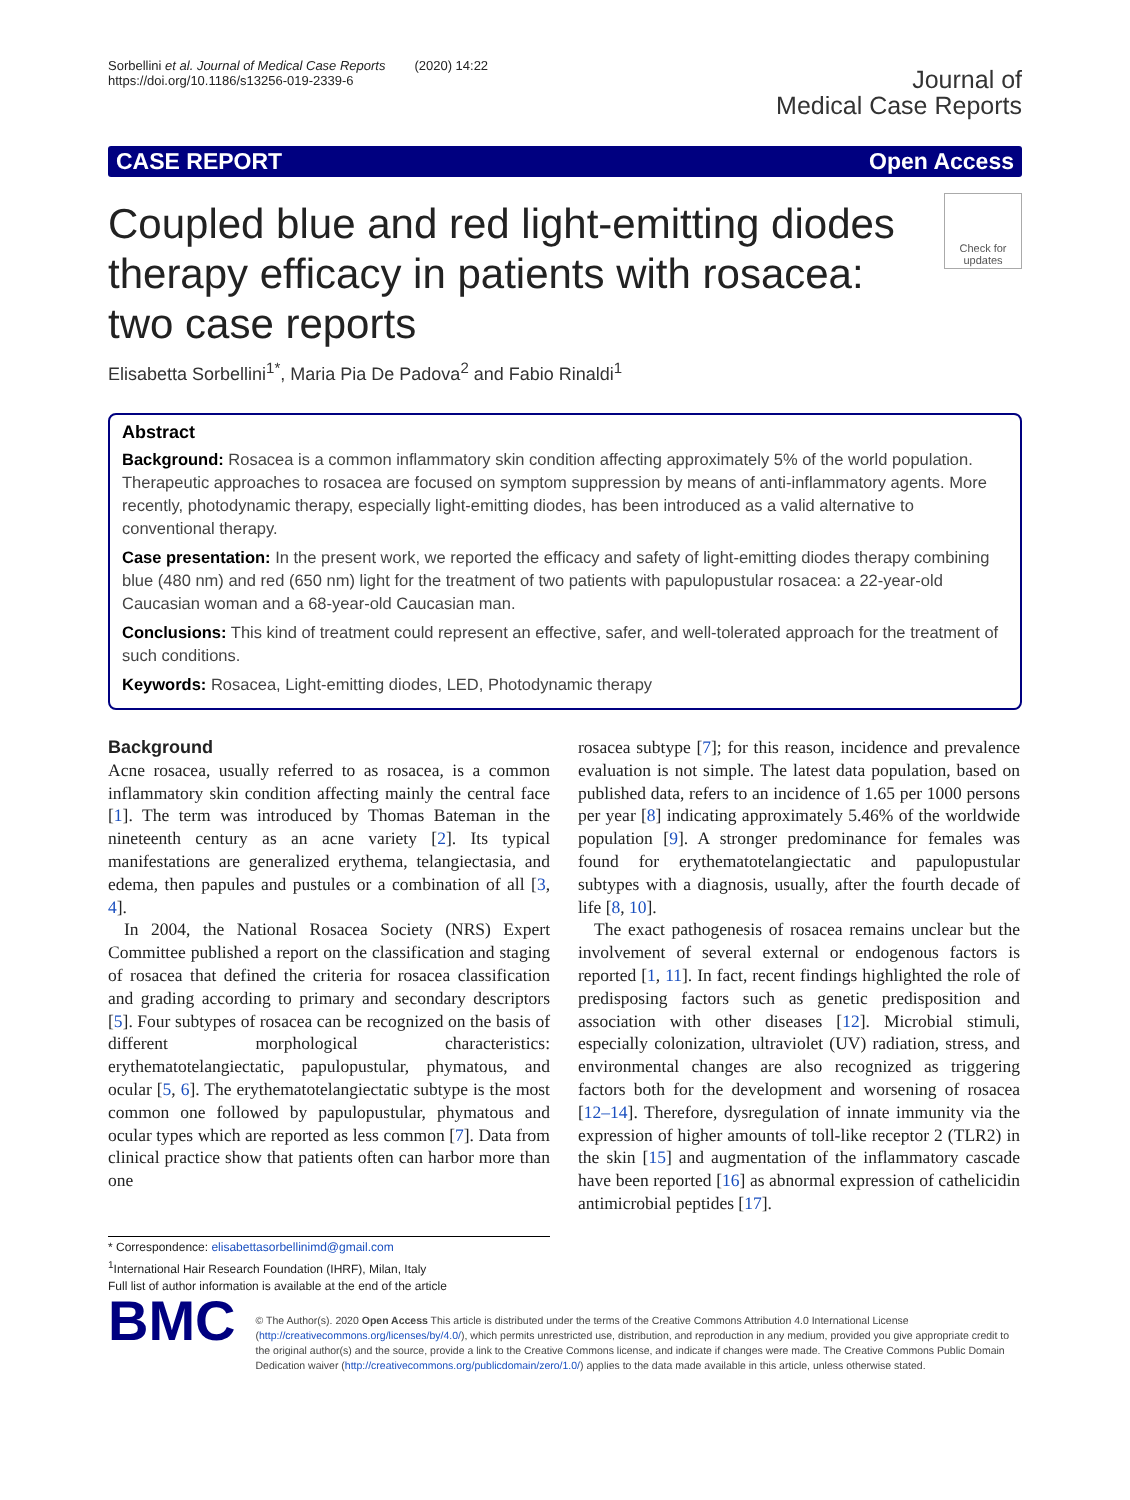Sorbellini et al. Journal of Medical Case Reports (2020) 14:22
https://doi.org/10.1186/s13256-019-2339-6
Journal of
Medical Case Reports
CASE REPORT Open Access
Coupled blue and red light-emitting diodes therapy efficacy in patients with rosacea: two case reports
Check for updates
Elisabetta Sorbellini<sup>1*</sup>, Maria Pia De Padova<sup>2</sup> and Fabio Rinaldi<sup>1</sup>
Abstract
Background: Rosacea is a common inflammatory skin condition affecting approximately 5% of the world population. Therapeutic approaches to rosacea are focused on symptom suppression by means of anti-inflammatory agents. More recently, photodynamic therapy, especially light-emitting diodes, has been introduced as a valid alternative to conventional therapy.
Case presentation: In the present work, we reported the efficacy and safety of light-emitting diodes therapy combining blue (480 nm) and red (650 nm) light for the treatment of two patients with papulopustular rosacea: a 22-year-old Caucasian woman and a 68-year-old Caucasian man.
Conclusions: This kind of treatment could represent an effective, safer, and well-tolerated approach for the treatment of such conditions.
Keywords: Rosacea, Light-emitting diodes, LED, Photodynamic therapy
Background
Acne rosacea, usually referred to as rosacea, is a common inflammatory skin condition affecting mainly the central face [1]. The term was introduced by Thomas Bateman in the nineteenth century as an acne variety [2]. Its typical manifestations are generalized erythema, telangiectasia, and edema, then papules and pustules or a combination of all [3, 4].
In 2004, the National Rosacea Society (NRS) Expert Committee published a report on the classification and staging of rosacea that defined the criteria for rosacea classification and grading according to primary and secondary descriptors [5]. Four subtypes of rosacea can be recognized on the basis of different morphological characteristics: erythematotelangiectatic, papulopustular, phymatous, and ocular [5, 6]. The erythematotelangiectatic subtype is the most common one followed by papulopustular, phymatous and ocular types which are reported as less common [7]. Data from clinical practice show that patients often can harbor more than one
* Correspondence: elisabettasorbellinimd@gmail.com
<sup>1</sup> International Hair Research Foundation (IHRF), Milan, Italy
Full list of author information is available at the end of the article
rosacea subtype [7]; for this reason, incidence and prevalence evaluation is not simple. The latest data population, based on published data, refers to an incidence of 1.65 per 1000 persons per year [8] indicating approximately 5.46% of the worldwide population [9]. A stronger predominance for females was found for erythematotelangiectatic and papulopustular subtypes with a diagnosis, usually, after the fourth decade of life [8, 10].
The exact pathogenesis of rosacea remains unclear but the involvement of several external or endogenous factors is reported [1, 11]. In fact, recent findings highlighted the role of predisposing factors such as genetic predisposition and association with other diseases [12]. Microbial stimuli, especially colonization, ultraviolet (UV) radiation, stress, and environmental changes are also recognized as triggering factors both for the development and worsening of rosacea [12–14]. Therefore, dysregulation of innate immunity via the expression of higher amounts of toll-like receptor 2 (TLR2) in the skin [15] and augmentation of the inflammatory cascade have been reported [16] as abnormal expression of cathelicidin antimicrobial peptides [17].
BMC
© The Author(s). 2020 Open Access This article is distributed under the terms of the Creative Commons Attribution 4.0 International License (http://creativecommons.org/licenses/by/4.0/), which permits unrestricted use, distribution, and reproduction in any medium, provided you give appropriate credit to the original author(s) and the source, provide a link to the Creative Commons license, and indicate if changes were made. The Creative Commons Public Domain Dedication waiver (http://creativecommons.org/publicdomain/zero/1.0/) applies to the data made available in this article, unless otherwise stated.